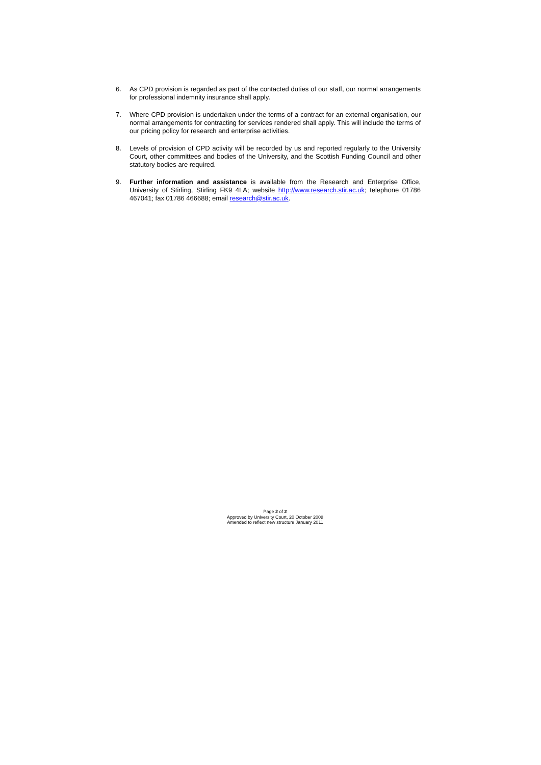6. As CPD provision is regarded as part of the contacted duties of our staff, our normal arrangements for professional indemnity insurance shall apply.
7. Where CPD provision is undertaken under the terms of a contract for an external organisation, our normal arrangements for contracting for services rendered shall apply. This will include the terms of our pricing policy for research and enterprise activities.
8. Levels of provision of CPD activity will be recorded by us and reported regularly to the University Court, other committees and bodies of the University, and the Scottish Funding Council and other statutory bodies are required.
9. Further information and assistance is available from the Research and Enterprise Office, University of Stirling, Stirling FK9 4LA; website http://www.research.stir.ac.uk; telephone 01786 467041; fax 01786 466688; email research@stir.ac.uk.
Page 2 of 2
Approved by University Court, 20 October 2008
Amended to reflect new structure January 2011